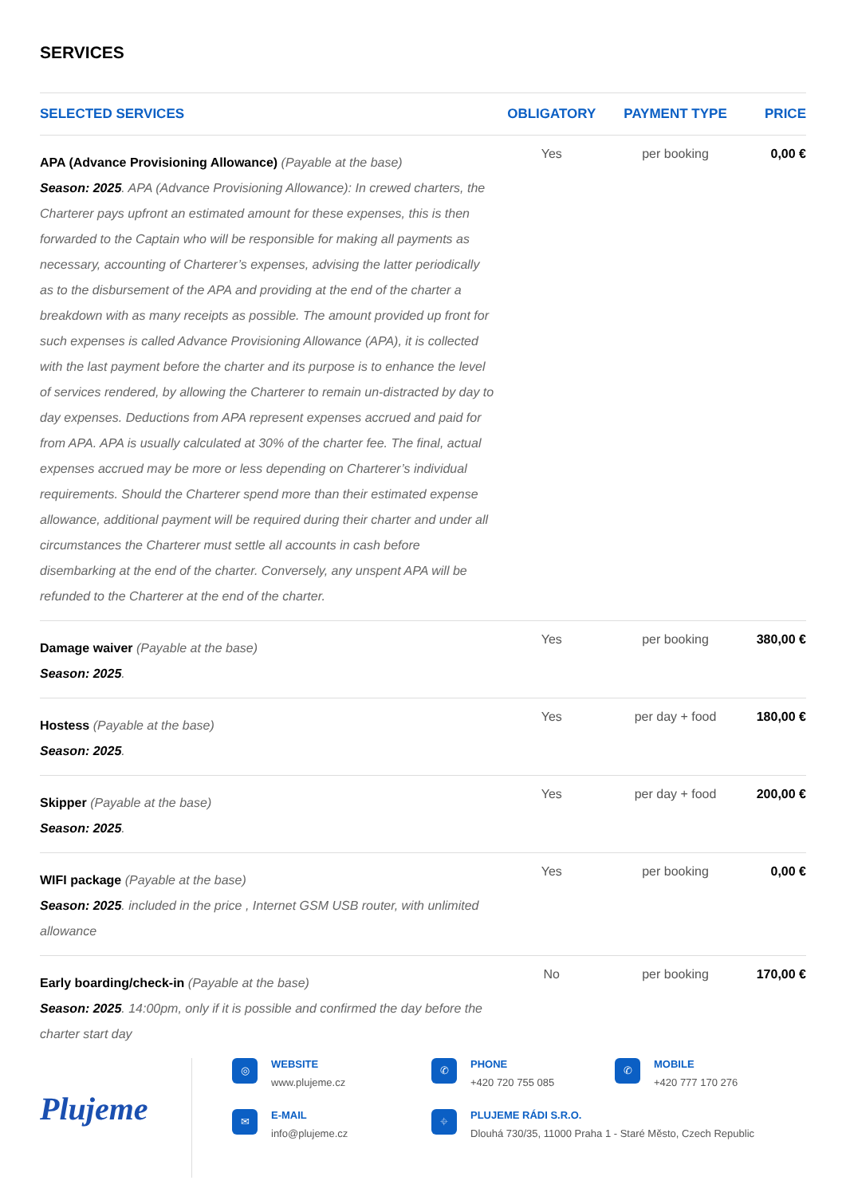SERVICES
| SELECTED SERVICES | OBLIGATORY | PAYMENT TYPE | PRICE |
| --- | --- | --- | --- |
| APA (Advance Provisioning Allowance) (Payable at the base) Season: 2025 . APA (Advance Provisioning Allowance): In crewed charters, the Charterer pays upfront an estimated amount for these expenses, this is then forwarded to the Captain who will be responsible for making all payments as necessary, accounting of Charterer’s expenses, advising the latter periodically as to the disbursement of the APA and providing at the end of the charter a breakdown with as many receipts as possible. The amount provided up front for such expenses is called Advance Provisioning Allowance (APA), it is collected with the last payment before the charter and its purpose is to enhance the level of services rendered, by allowing the Charterer to remain un-distracted by day to day expenses. Deductions from APA represent expenses accrued and paid for from APA. APA is usually calculated at 30% of the charter fee. The final, actual expenses accrued may be more or less depending on Charterer’s individual requirements. Should the Charterer spend more than their estimated expense allowance, additional payment will be required during their charter and under all circumstances the Charterer must settle all accounts in cash before disembarking at the end of the charter. Conversely, any unspent APA will be refunded to the Charterer at the end of the charter. | Yes | per booking | 0,00 € |
| Damage waiver (Payable at the base) Season: 2025 . | Yes | per booking | 380,00 € |
| Hostess (Payable at the base) Season: 2025 . | Yes | per day + food | 180,00 € |
| Skipper (Payable at the base) Season: 2025 . | Yes | per day + food | 200,00 € |
| WIFI package (Payable at the base) Season: 2025 . included in the price , Internet GSM USB router, with unlimited allowance | Yes | per booking | 0,00 € |
| Early boarding/check-in (Payable at the base) Season: 2025 . 14:00pm, only if it is possible and confirmed the day before the charter start day | No | per booking | 170,00 € |
Plujeme
◎
WEBSITE
www.plujeme.cz
✆
PHONE
+420 720 755 085
✆
MOBILE
+420 777 170 276
✉
E-MAIL
info@plujeme.cz
⌖
PLUJEME RÁDI S.R.O.
Dlouhá 730/35, 11000 Praha 1 - Staré Město, Czech Republic